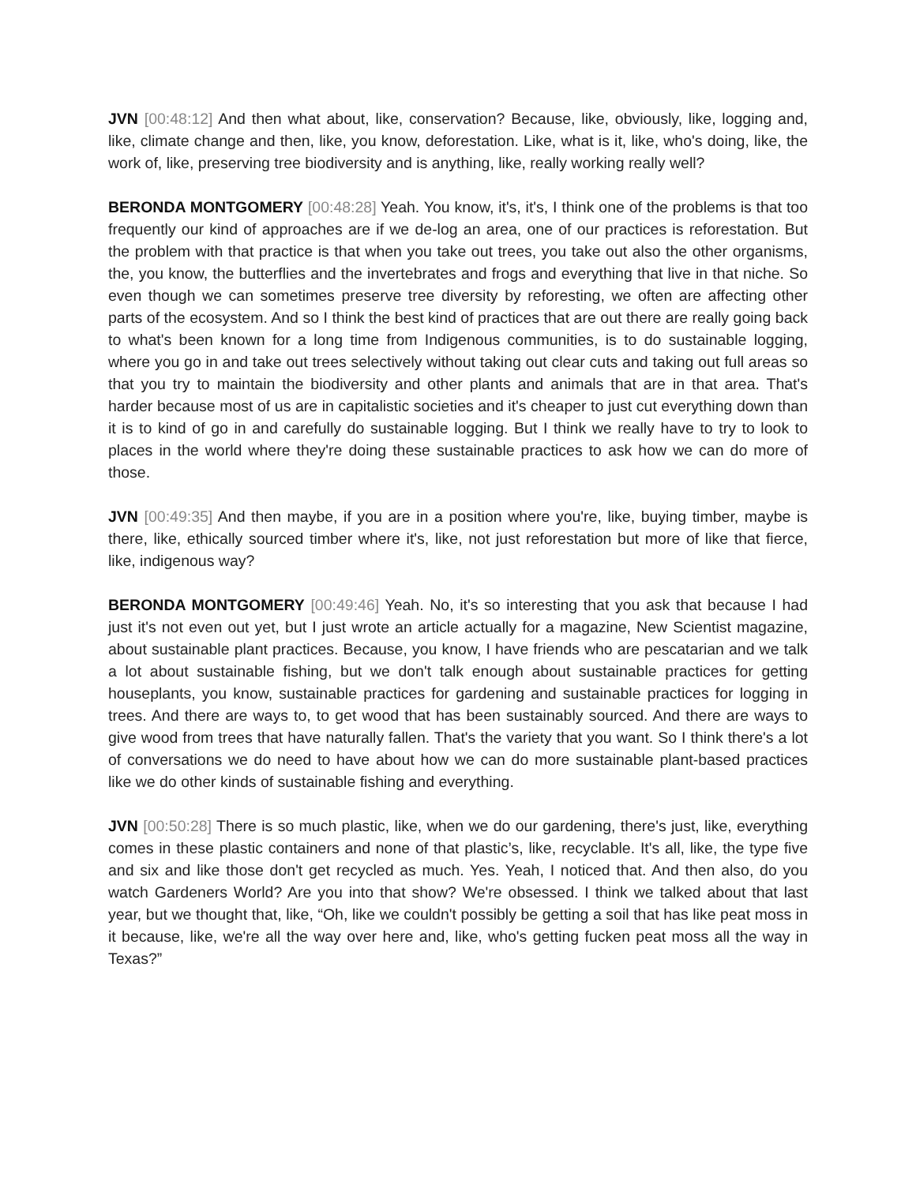JVN [00:48:12] And then what about, like, conservation? Because, like, obviously, like, logging and, like, climate change and then, like, you know, deforestation. Like, what is it, like, who's doing, like, the work of, like, preserving tree biodiversity and is anything, like, really working really well?
BERONDA MONTGOMERY [00:48:28] Yeah. You know, it's, it's, I think one of the problems is that too frequently our kind of approaches are if we de-log an area, one of our practices is reforestation. But the problem with that practice is that when you take out trees, you take out also the other organisms, the, you know, the butterflies and the invertebrates and frogs and everything that live in that niche. So even though we can sometimes preserve tree diversity by reforesting, we often are affecting other parts of the ecosystem. And so I think the best kind of practices that are out there are really going back to what's been known for a long time from Indigenous communities, is to do sustainable logging, where you go in and take out trees selectively without taking out clear cuts and taking out full areas so that you try to maintain the biodiversity and other plants and animals that are in that area. That's harder because most of us are in capitalistic societies and it's cheaper to just cut everything down than it is to kind of go in and carefully do sustainable logging. But I think we really have to try to look to places in the world where they're doing these sustainable practices to ask how we can do more of those.
JVN [00:49:35] And then maybe, if you are in a position where you're, like, buying timber, maybe is there, like, ethically sourced timber where it's, like, not just reforestation but more of like that fierce, like, indigenous way?
BERONDA MONTGOMERY [00:49:46] Yeah. No, it's so interesting that you ask that because I had just it's not even out yet, but I just wrote an article actually for a magazine, New Scientist magazine, about sustainable plant practices. Because, you know, I have friends who are pescatarian and we talk a lot about sustainable fishing, but we don't talk enough about sustainable practices for getting houseplants, you know, sustainable practices for gardening and sustainable practices for logging in trees. And there are ways to, to get wood that has been sustainably sourced. And there are ways to give wood from trees that have naturally fallen. That's the variety that you want. So I think there's a lot of conversations we do need to have about how we can do more sustainable plant-based practices like we do other kinds of sustainable fishing and everything.
JVN [00:50:28] There is so much plastic, like, when we do our gardening, there's just, like, everything comes in these plastic containers and none of that plastic’s, like, recyclable. It's all, like, the type five and six and like those don't get recycled as much. Yes. Yeah, I noticed that. And then also, do you watch Gardeners World? Are you into that show? We're obsessed. I think we talked about that last year, but we thought that, like, “Oh, like we couldn't possibly be getting a soil that has like peat moss in it because, like, we're all the way over here and, like, who's getting fucken peat moss all the way in Texas?”